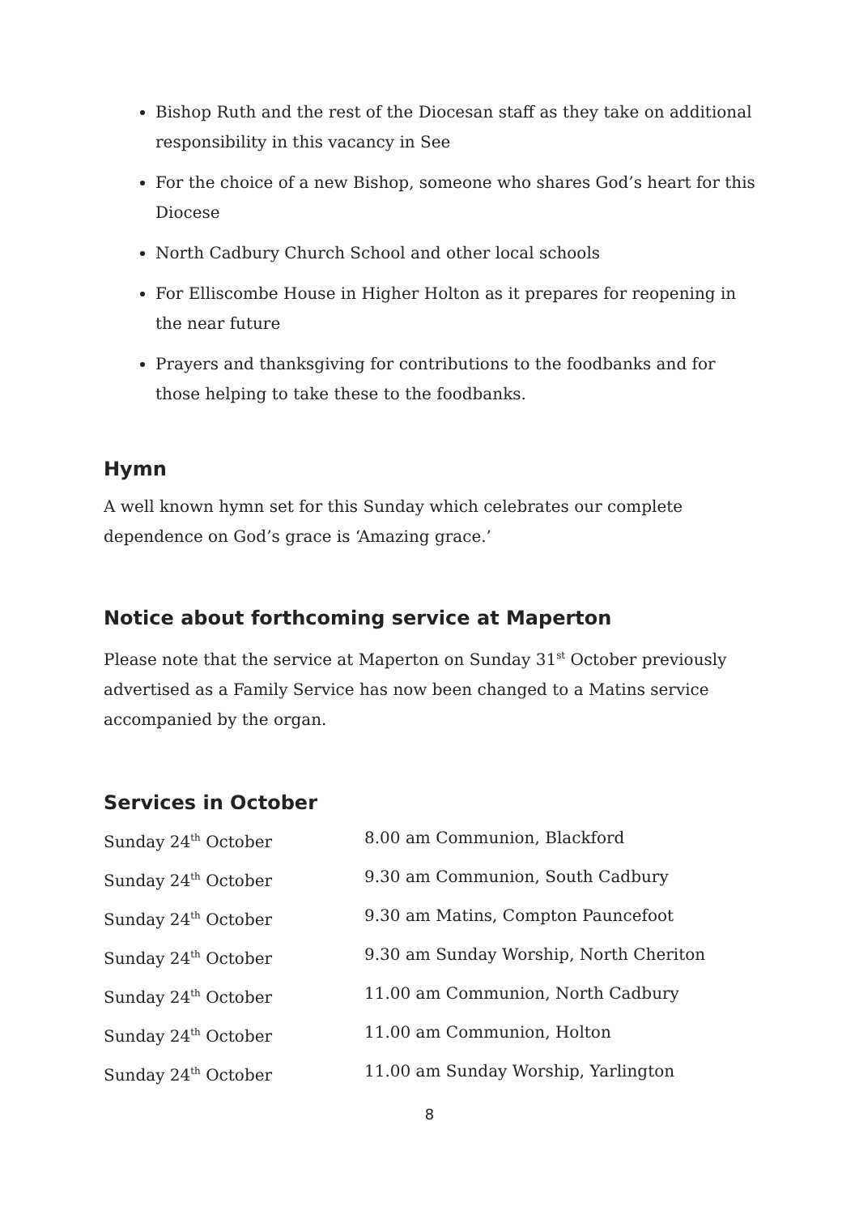Bishop Ruth and the rest of the Diocesan staff as they take on additional responsibility in this vacancy in See
For the choice of a new Bishop, someone who shares God’s heart for this Diocese
North Cadbury Church School and other local schools
For Elliscombe House in Higher Holton as it prepares for reopening in the near future
Prayers and thanksgiving for contributions to the foodbanks and for those helping to take these to the foodbanks.
Hymn
A well known hymn set for this Sunday which celebrates our complete dependence on God’s grace is ‘Amazing grace.’
Notice about forthcoming service at Maperton
Please note that the service at Maperton on Sunday 31<sup>st</sup> October previously advertised as a Family Service has now been changed to a Matins service accompanied by the organ.
Services in October
| Sunday 24<sup>th</sup> October | 8.00 am Communion, Blackford |
| Sunday 24<sup>th</sup> October | 9.30 am Communion, South Cadbury |
| Sunday 24<sup>th</sup> October | 9.30 am Matins, Compton Pauncefoot |
| Sunday 24<sup>th</sup> October | 9.30 am Sunday Worship, North Cheriton |
| Sunday 24<sup>th</sup> October | 11.00 am Communion, North Cadbury |
| Sunday 24<sup>th</sup> October | 11.00 am Communion, Holton |
| Sunday 24<sup>th</sup> October | 11.00 am Sunday Worship, Yarlington |
8